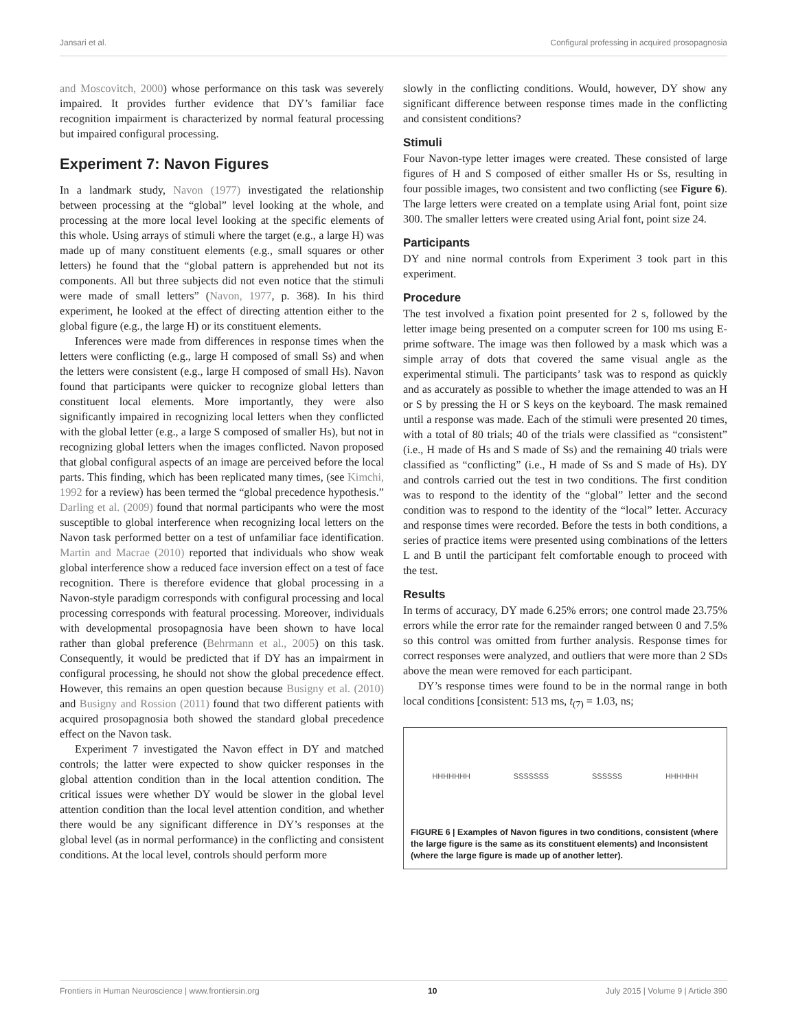Jansari et al. Configural professing in acquired prosopagnosia
and Moscovitch, 2000) whose performance on this task was severely impaired. It provides further evidence that DY’s familiar face recognition impairment is characterized by normal featural processing but impaired configural processing.
Experiment 7: Navon Figures
In a landmark study, Navon (1977) investigated the relationship between processing at the “global” level looking at the whole, and processing at the more local level looking at the specific elements of this whole. Using arrays of stimuli where the target (e.g., a large H) was made up of many constituent elements (e.g., small squares or other letters) he found that the “global pattern is apprehended but not its components. All but three subjects did not even notice that the stimuli were made of small letters” (Navon, 1977, p. 368). In his third experiment, he looked at the effect of directing attention either to the global figure (e.g., the large H) or its constituent elements.
Inferences were made from differences in response times when the letters were conflicting (e.g., large H composed of small Ss) and when the letters were consistent (e.g., large H composed of small Hs). Navon found that participants were quicker to recognize global letters than constituent local elements. More importantly, they were also significantly impaired in recognizing local letters when they conflicted with the global letter (e.g., a large S composed of smaller Hs), but not in recognizing global letters when the images conflicted. Navon proposed that global configural aspects of an image are perceived before the local parts. This finding, which has been replicated many times, (see Kimchi, 1992 for a review) has been termed the “global precedence hypothesis.” Darling et al. (2009) found that normal participants who were the most susceptible to global interference when recognizing local letters on the Navon task performed better on a test of unfamiliar face identification. Martin and Macrae (2010) reported that individuals who show weak global interference show a reduced face inversion effect on a test of face recognition. There is therefore evidence that global processing in a Navon-style paradigm corresponds with configural processing and local processing corresponds with featural processing. Moreover, individuals with developmental prosopagnosia have been shown to have local rather than global preference (Behrmann et al., 2005) on this task. Consequently, it would be predicted that if DY has an impairment in configural processing, he should not show the global precedence effect. However, this remains an open question because Busigny et al. (2010) and Busigny and Rossion (2011) found that two different patients with acquired prosopagnosia both showed the standard global precedence effect on the Navon task.
Experiment 7 investigated the Navon effect in DY and matched controls; the latter were expected to show quicker responses in the global attention condition than in the local attention condition. The critical issues were whether DY would be slower in the global level attention condition than the local level attention condition, and whether there would be any significant difference in DY’s responses at the global level (as in normal performance) in the conflicting and consistent conditions. At the local level, controls should perform more
slowly in the conflicting conditions. Would, however, DY show any significant difference between response times made in the conflicting and consistent conditions?
Stimuli
Four Navon-type letter images were created. These consisted of large figures of H and S composed of either smaller Hs or Ss, resulting in four possible images, two consistent and two conflicting (see Figure 6). The large letters were created on a template using Arial font, point size 300. The smaller letters were created using Arial font, point size 24.
Participants
DY and nine normal controls from Experiment 3 took part in this experiment.
Procedure
The test involved a fixation point presented for 2 s, followed by the letter image being presented on a computer screen for 100 ms using E-prime software. The image was then followed by a mask which was a simple array of dots that covered the same visual angle as the experimental stimuli. The participants’ task was to respond as quickly and as accurately as possible to whether the image attended to was an H or S by pressing the H or S keys on the keyboard. The mask remained until a response was made. Each of the stimuli were presented 20 times, with a total of 80 trials; 40 of the trials were classified as “consistent” (i.e., H made of Hs and S made of Ss) and the remaining 40 trials were classified as “conflicting” (i.e., H made of Ss and S made of Hs). DY and controls carried out the test in two conditions. The first condition was to respond to the identity of the “global” letter and the second condition was to respond to the identity of the “local” letter. Accuracy and response times were recorded. Before the tests in both conditions, a series of practice items were presented using combinations of the letters L and B until the participant felt comfortable enough to proceed with the test.
Results
In terms of accuracy, DY made 6.25% errors; one control made 23.75% errors while the error rate for the remainder ranged between 0 and 7.5% so this control was omitted from further analysis. Response times for correct responses were analyzed, and outliers that were more than 2 SDs above the mean were removed for each participant.
DY’s response times were found to be in the normal range in both local conditions [consistent: 513 ms, t<sub>(7)</sub> = 1.03, ns;
HHHHHHH SSSSSSS SSSSSS HHHHHH
FIGURE 6 | Examples of Navon figures in two conditions, consistent (where the large figure is the same as its constituent elements) and Inconsistent (where the large figure is made up of another letter).
Frontiers in Human Neuroscience | www.frontiersin.org 10 July 2015 | Volume 9 | Article 390